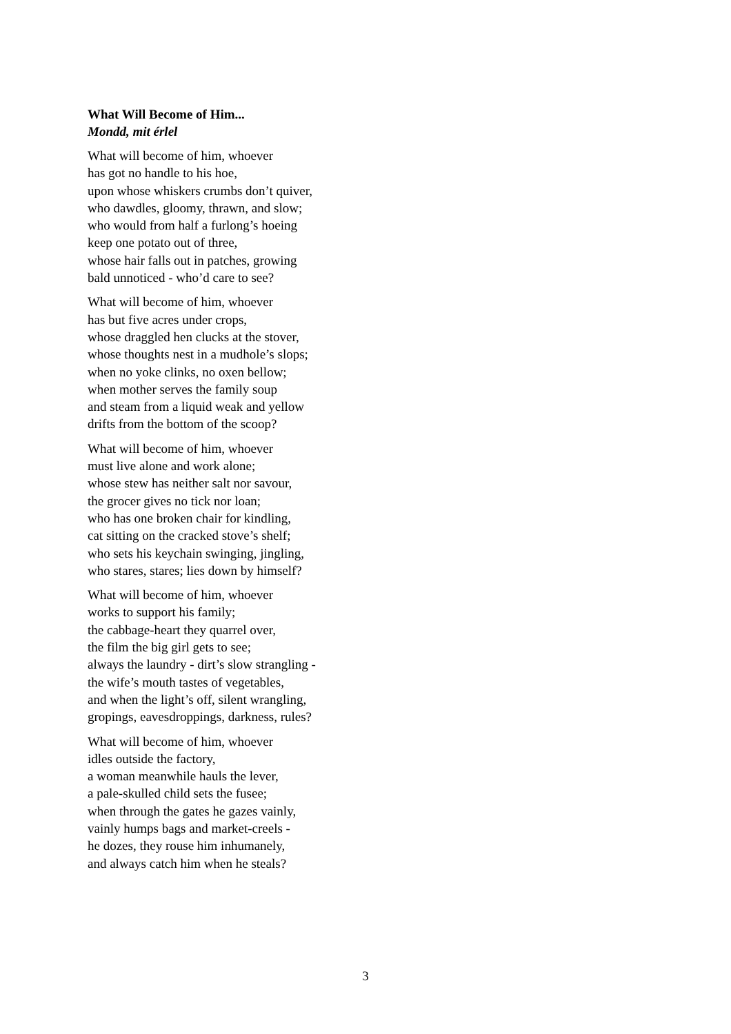What Will Become of Him...
Mondd, mit érlel
What will become of him, whoever
has got no handle to his hoe,
upon whose whiskers crumbs don’t quiver,
who dawdles, gloomy, thrawn, and slow;
who would from half a furlong’s hoeing
keep one potato out of three,
whose hair falls out in patches, growing
bald unnoticed - who’d care to see?
What will become of him, whoever
has but five acres under crops,
whose draggled hen clucks at the stover,
whose thoughts nest in a mudhole’s slops;
when no yoke clinks, no oxen bellow;
when mother serves the family soup
and steam from a liquid weak and yellow
drifts from the bottom of the scoop?
What will become of him, whoever
must live alone and work alone;
whose stew has neither salt nor savour,
the grocer gives no tick nor loan;
who has one broken chair for kindling,
cat sitting on the cracked stove’s shelf;
who sets his keychain swinging, jingling,
who stares, stares; lies down by himself?
What will become of him, whoever
works to support his family;
the cabbage-heart they quarrel over,
the film the big girl gets to see;
always the laundry - dirt’s slow strangling -
the wife’s mouth tastes of vegetables,
and when the light’s off, silent wrangling,
gropings, eavesdroppings, darkness, rules?
What will become of him, whoever
idles outside the factory,
a woman meanwhile hauls the lever,
a pale-skulled child sets the fusee;
when through the gates he gazes vainly,
vainly humps bags and market-creels -
he dozes, they rouse him inhumanely,
and always catch him when he steals?
3